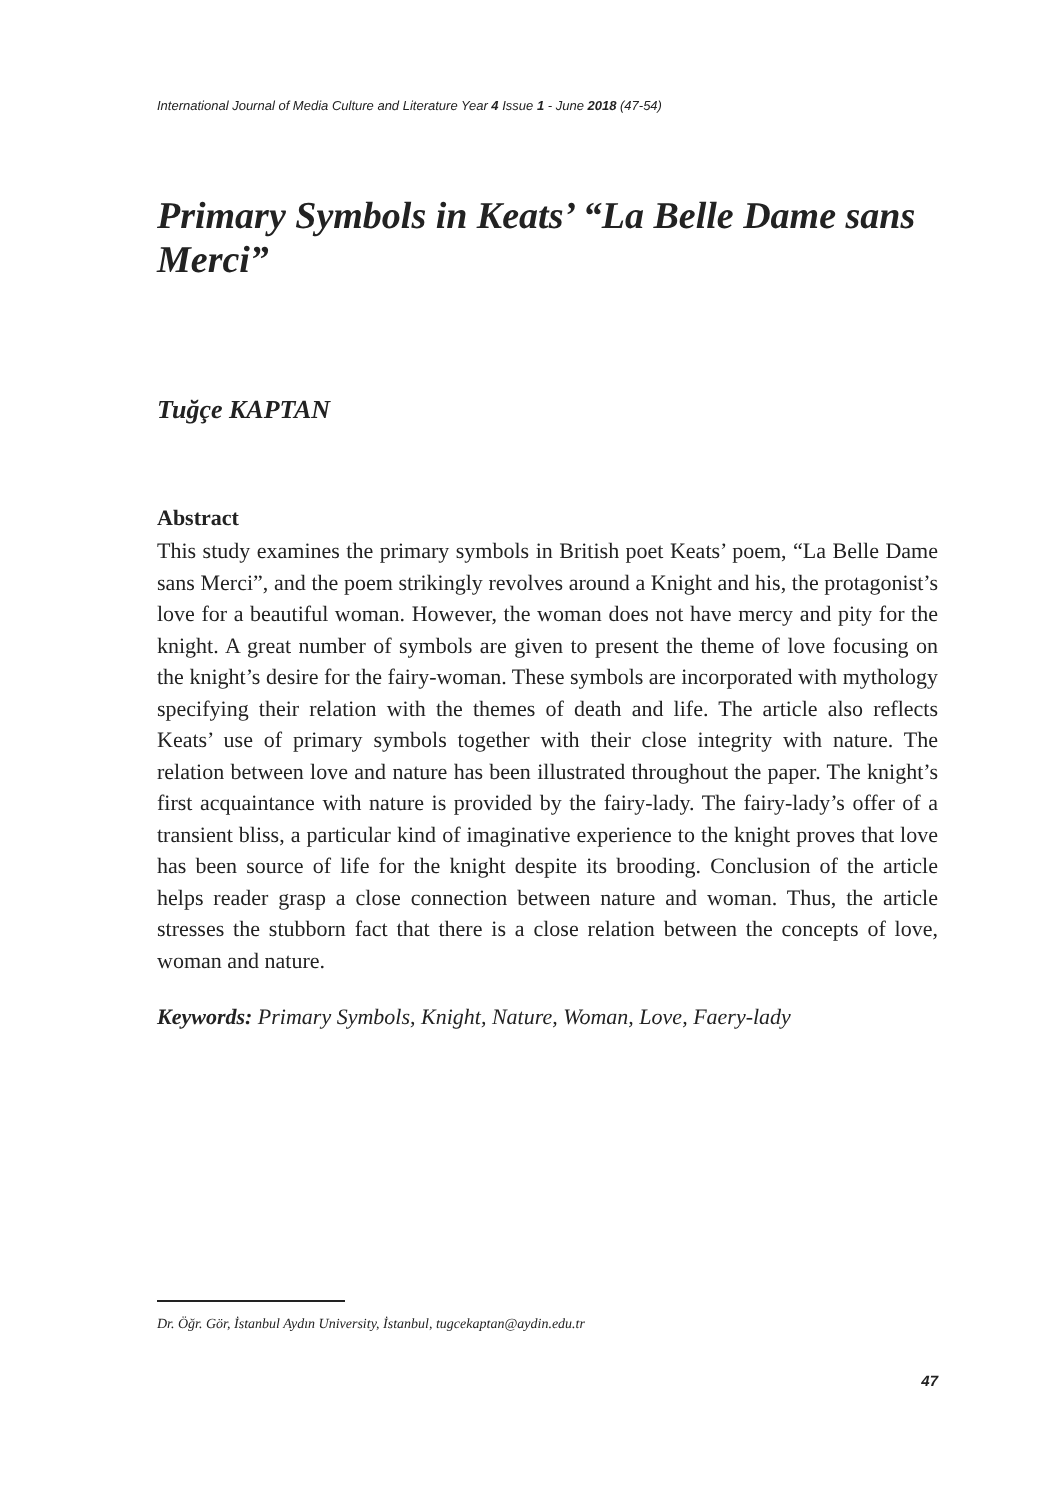International Journal of Media Culture and Literature Year 4 Issue 1 - June 2018 (47-54)
Primary Symbols in Keats’ “La Belle Dame sans Merci”
Tuğçe KAPTAN
Abstract
This study examines the primary symbols in British poet Keats’ poem, “La Belle Dame sans Merci”, and the poem strikingly revolves around a Knight and his, the protagonist’s love for a beautiful woman. However, the woman does not have mercy and pity for the knight. A great number of symbols are given to present the theme of love focusing on the knight’s desire for the fairy-woman. These symbols are incorporated with mythology specifying their relation with the themes of death and life. The article also reflects Keats’ use of primary symbols together with their close integrity with nature. The relation between love and nature has been illustrated throughout the paper. The knight’s first acquaintance with nature is provided by the fairy-lady. The fairy-lady’s offer of a transient bliss, a particular kind of imaginative experience to the knight proves that love has been source of life for the knight despite its brooding. Conclusion of the article helps reader grasp a close connection between nature and woman. Thus, the article stresses the stubborn fact that there is a close relation between the concepts of love, woman and nature.
Keywords: Primary Symbols, Knight, Nature, Woman, Love, Faery-lady
Dr. Öğr. Gör, İstanbul Aydın University, İstanbul, tugcekaptan@aydin.edu.tr
47